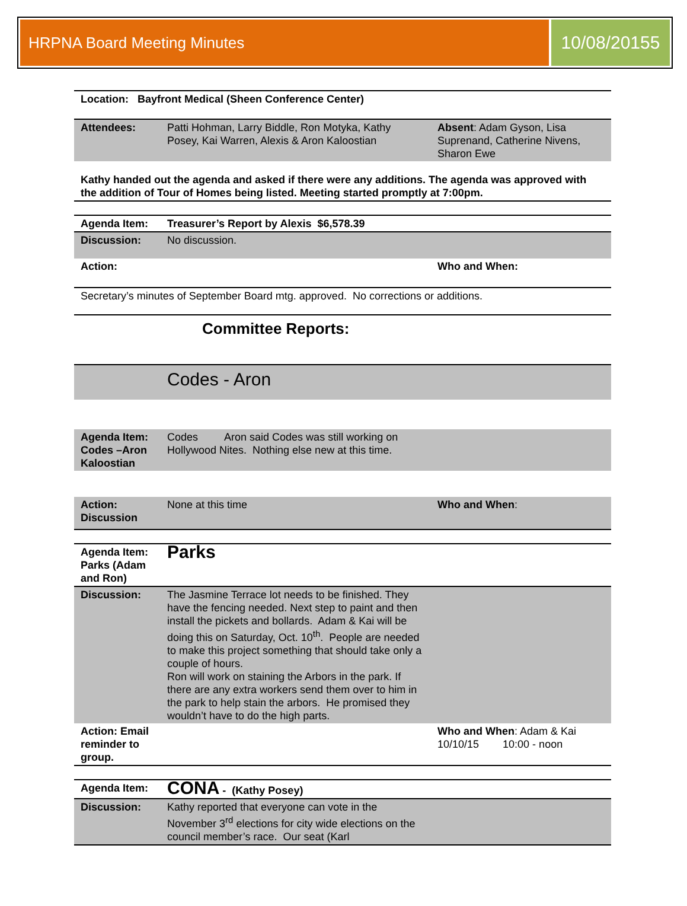HRPNA Board Meeting Minutes
10/08/20155
| Location: Bayfront Medical (Sheen Conference Center) | | |
| Attendees: | Patti Hohman, Larry Biddle, Ron Motyka, Kathy Posey, Kai Warren, Alexis & Aron Kaloostian | Absent : Adam Gyson, Lisa Suprenand, Catherine Nivens, Sharon Ewe |
| Kathy handed out the agenda and asked if there were any additions. The agenda was approved with the addition of Tour of Homes being listed. Meeting started promptly at 7:00pm. | | |
| Agenda Item: | Treasurer’s Report by Alexis $6,578.39 | |
| Discussion: | No discussion. | |
| Action: | | Who and When: |
| Secretary’s minutes of September Board mtg. approved. No corrections or additions. | | |
| Committee Reports: | | |
| | Codes - Aron | |
| Agenda Item: Codes –Aron Kaloostian | Codes Aron said Codes was still working on Hollywood Nites. Nothing else new at this time. | |
| Action: Discussion | None at this time | Who and When : |
| Agenda Item: Parks (Adam and Ron) | Parks | |
| Discussion: | The Jasmine Terrace lot needs to be finished. They have the fencing needed. Next step to paint and then install the pickets and bollards. Adam & Kai will be doing this on Saturday, Oct. 10<sup>th</sup>. People are needed to make this project something that should take only a couple of hours. Ron will work on staining the Arbors in the park. If there are any extra workers send them over to him in the park to help stain the arbors. He promised they wouldn’t have to do the high parts. | |
| Action: Email reminder to group. | | Who and When : Adam & Kai 10/10/15 10:00 - noon |
| Agenda Item: | CONA - (Kathy Posey) | |
| Discussion: | Kathy reported that everyone can vote in the November 3<sup>rd</sup> elections for city wide elections on the council member’s race. Our seat (Karl | |